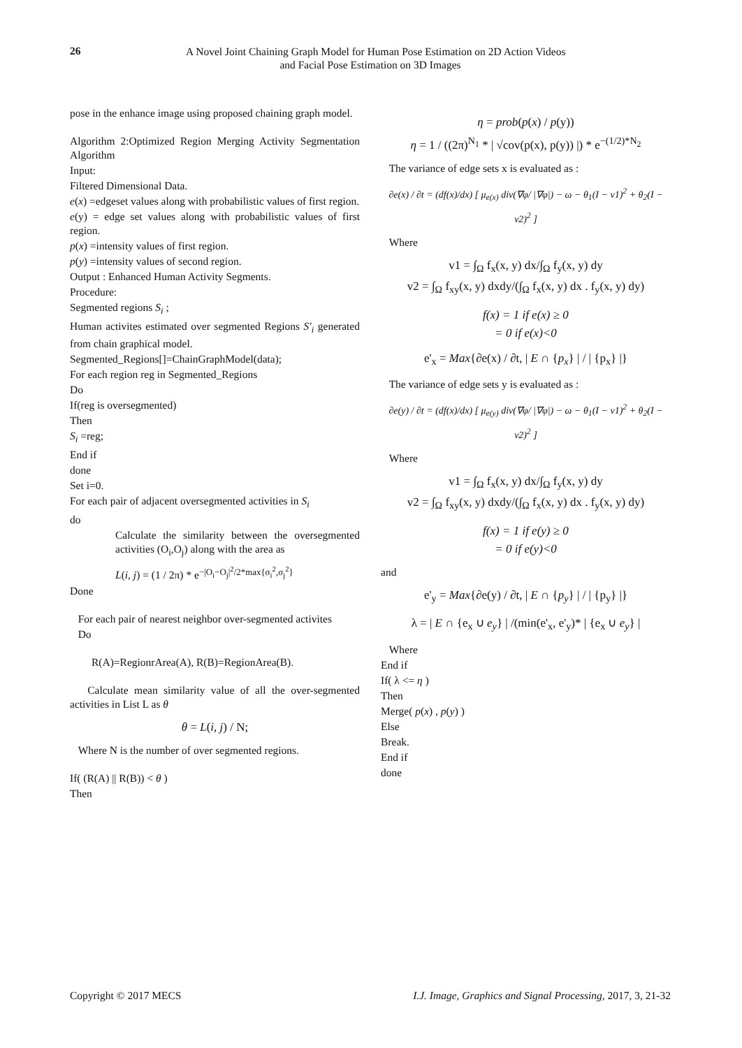26
A Novel Joint Chaining Graph Model for Human Pose Estimation on 2D Action Videos
and Facial Pose Estimation on 3D Images
pose in the enhance image using proposed chaining graph model.
Algorithm 2:Optimized Region Merging Activity Segmentation Algorithm
Input:
Filtered Dimensional Data.
e(x) =edgeset values along with probabilistic values of first region.
e(y) = edge set values along with probabilistic values of first region.
p(x) =intensity values of first region.
p(y) =intensity values of second region.
Output : Enhanced Human Activity Segments.
Procedure:
Segmented regions S<sub>i</sub> ;
Human activites estimated over segmented Regions S'<sub>i</sub> generated from chain graphical model.
Segmented_Regions[]=ChainGraphModel(data);
For each region reg in Segmented_Regions
Do
If(reg is oversegmented)
Then
S<sub>i</sub> =reg;
End if
done
Set i=0.
For each pair of adjacent oversegmented activities in S<sub>i</sub>
do
Calculate the similarity between the oversegmented activities (O<sub>i</sub>,O<sub>j</sub>) along with the area as
L(i, j) = (1 / 2π) * e<sup>−|O<sub>i</sub>−O<sub>j</sub>|<sup>2</sup>/2*max{σ<sub>i</sub><sup>2</sup>,σ<sub>j</sub><sup>2</sup>}</sup>
Done
For each pair of nearest neighbor over-segmented activites
Do
R(A)=RegionrArea(A), R(B)=RegionArea(B).
Calculate mean similarity value of all the over-segmented activities in List L as θ
θ = L(i, j) / N;
Where N is the number of over segmented regions.
If( (R(A) || R(B)) < θ )
Then
η = prob(p(x) / p(y))
η = 1 / ((2π)<sup>N<sub>1</sub></sup> * | √cov(p(x), p(y)) |) * e<sup>−(1/2)*N<sub>2</sub></sup>
The variance of edge sets x is evaluated as :
∂e(x) / ∂t = (df(x)/dx) [ μ<sub>e(x)</sub> div(∇φ/ |∇φ|) − ω − θ<sub>1</sub>(I − v1)<sup>2</sup> + θ<sub>2</sub>(I − v2)<sup>2</sup> ]
Where
v1 = ∫<sub>Ω</sub> f<sub>x</sub>(x, y) dx/∫<sub>Ω</sub> f<sub>y</sub>(x, y) dy
v2 = ∫<sub>Ω</sub> f<sub>xy</sub>(x, y) dxdy/(∫<sub>Ω</sub> f<sub>x</sub>(x, y) dx . f<sub>y</sub>(x, y) dy)
f(x) = 1 if e(x) ≥ 0
= 0 if e(x)<0
e'<sub>x</sub> = Max{∂e(x) / ∂t, | E ∩ {p<sub>x</sub>} | / | {p<sub>x</sub>} |}
The variance of edge sets y is evaluated as :
∂e(y) / ∂t = (df(x)/dx) [ μ<sub>e(y)</sub> div(∇φ/ |∇φ|) − ω − θ<sub>1</sub>(I − v1)<sup>2</sup> + θ<sub>2</sub>(I − v2)<sup>2</sup> ]
Where
v1 = ∫<sub>Ω</sub> f<sub>x</sub>(x, y) dx/∫<sub>Ω</sub> f<sub>y</sub>(x, y) dy
v2 = ∫<sub>Ω</sub> f<sub>xy</sub>(x, y) dxdy/(∫<sub>Ω</sub> f<sub>x</sub>(x, y) dx . f<sub>y</sub>(x, y) dy)
f(x) = 1 if e(y) ≥ 0
= 0 if e(y)<0
and
e'<sub>y</sub> = Max{∂e(y) / ∂t, | E ∩ {p<sub>y</sub>} | / | {p<sub>y</sub>} |}
λ = | E ∩ {e<sub>x</sub> ∪ e<sub>y</sub>} | /(min(e'<sub>x</sub>, e'<sub>y</sub>)* | {e<sub>x</sub> ∪ e<sub>y</sub>} |
Where
End if
If( λ <= η )
Then
Merge( p(x) , p(y) )
Else
Break.
End if
done
Copyright © 2017 MECS I.J. Image, Graphics and Signal Processing, 2017, 3, 21-32